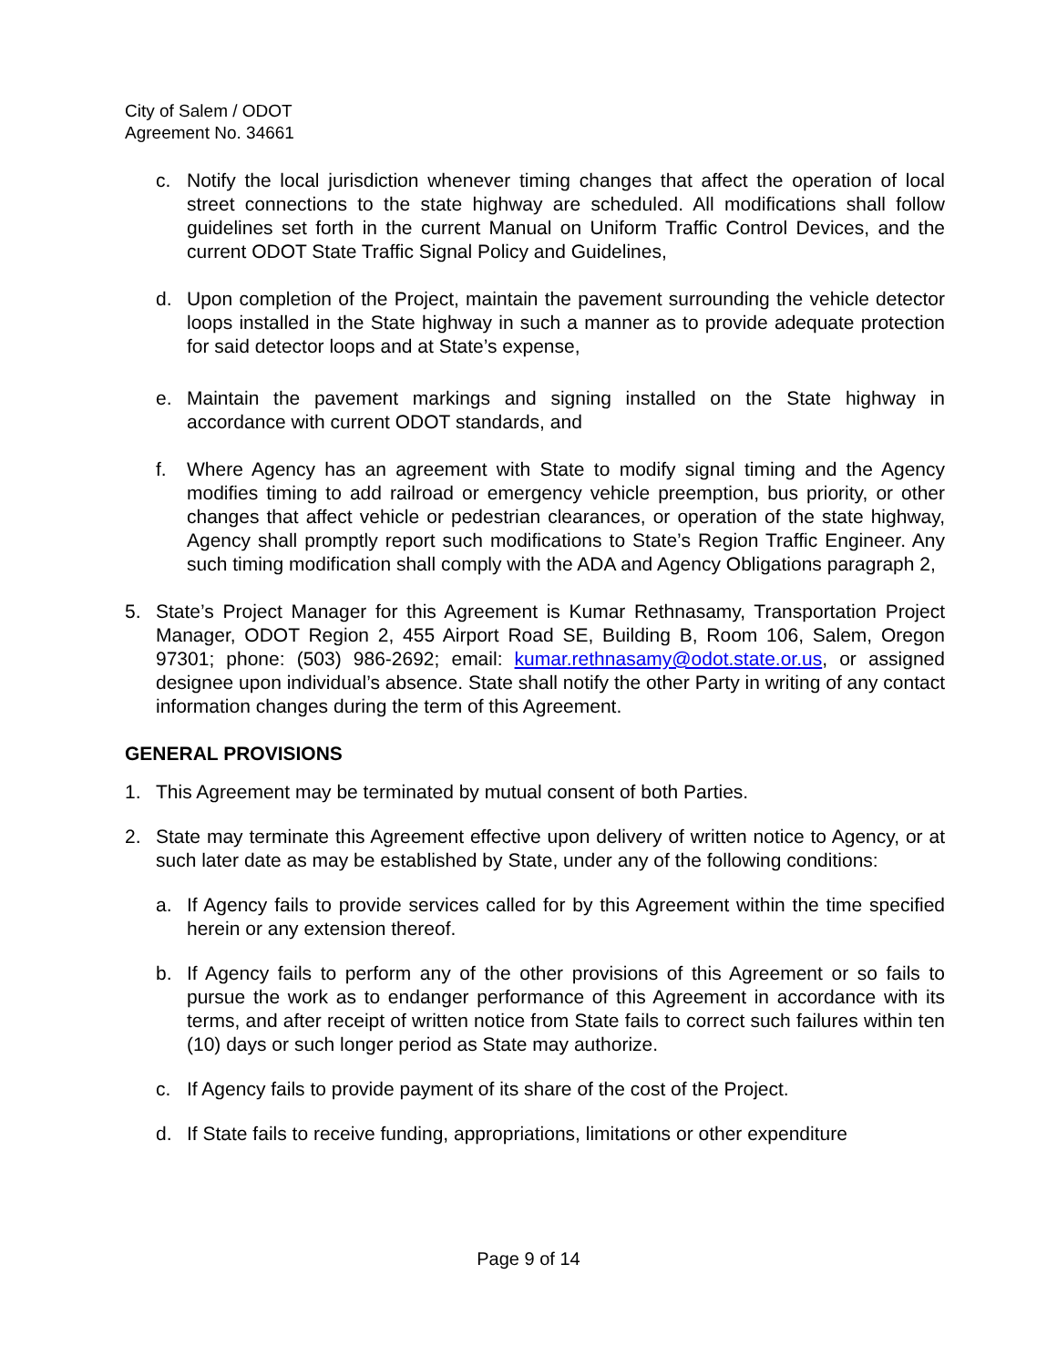City of Salem / ODOT
Agreement No. 34661
c. Notify the local jurisdiction whenever timing changes that affect the operation of local street connections to the state highway are scheduled. All modifications shall follow guidelines set forth in the current Manual on Uniform Traffic Control Devices, and the current ODOT State Traffic Signal Policy and Guidelines,
d. Upon completion of the Project, maintain the pavement surrounding the vehicle detector loops installed in the State highway in such a manner as to provide adequate protection for said detector loops and at State’s expense,
e. Maintain the pavement markings and signing installed on the State highway in accordance with current ODOT standards, and
f. Where Agency has an agreement with State to modify signal timing and the Agency modifies timing to add railroad or emergency vehicle preemption, bus priority, or other changes that affect vehicle or pedestrian clearances, or operation of the state highway, Agency shall promptly report such modifications to State’s Region Traffic Engineer. Any such timing modification shall comply with the ADA and Agency Obligations paragraph 2,
5. State’s Project Manager for this Agreement is Kumar Rethnasamy, Transportation Project Manager, ODOT Region 2, 455 Airport Road SE, Building B, Room 106, Salem, Oregon 97301; phone: (503) 986-2692; email: kumar.rethnasamy@odot.state.or.us, or assigned designee upon individual’s absence. State shall notify the other Party in writing of any contact information changes during the term of this Agreement.
GENERAL PROVISIONS
1. This Agreement may be terminated by mutual consent of both Parties.
2. State may terminate this Agreement effective upon delivery of written notice to Agency, or at such later date as may be established by State, under any of the following conditions:
a. If Agency fails to provide services called for by this Agreement within the time specified herein or any extension thereof.
b. If Agency fails to perform any of the other provisions of this Agreement or so fails to pursue the work as to endanger performance of this Agreement in accordance with its terms, and after receipt of written notice from State fails to correct such failures within ten (10) days or such longer period as State may authorize.
c. If Agency fails to provide payment of its share of the cost of the Project.
d. If State fails to receive funding, appropriations, limitations or other expenditure
Page 9 of 14